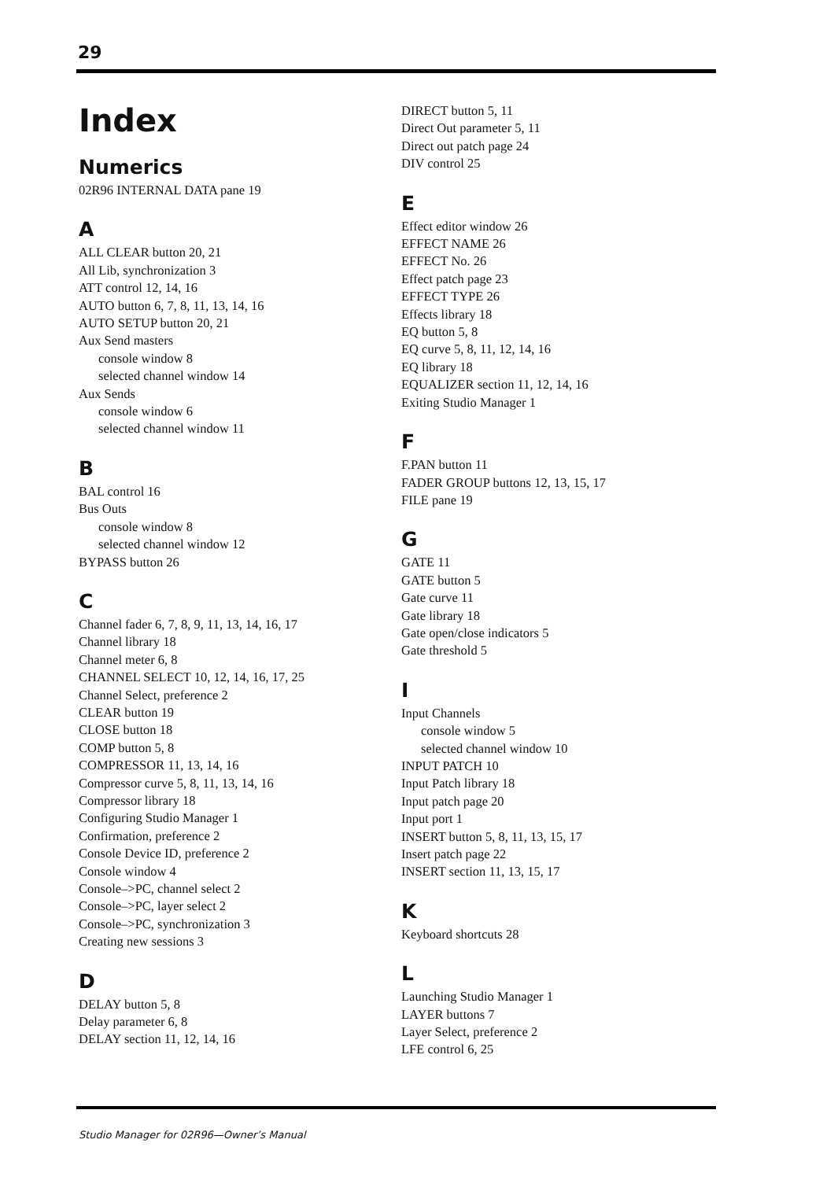29
Index
Numerics
02R96 INTERNAL DATA pane 19
A
ALL CLEAR button 20, 21
All Lib, synchronization 3
ATT control 12, 14, 16
AUTO button 6, 7, 8, 11, 13, 14, 16
AUTO SETUP button 20, 21
Aux Send masters
console window 8
selected channel window 14
Aux Sends
console window 6
selected channel window 11
B
BAL control 16
Bus Outs
console window 8
selected channel window 12
BYPASS button 26
C
Channel fader 6, 7, 8, 9, 11, 13, 14, 16, 17
Channel library 18
Channel meter 6, 8
CHANNEL SELECT 10, 12, 14, 16, 17, 25
Channel Select, preference 2
CLEAR button 19
CLOSE button 18
COMP button 5, 8
COMPRESSOR 11, 13, 14, 16
Compressor curve 5, 8, 11, 13, 14, 16
Compressor library 18
Configuring Studio Manager 1
Confirmation, preference 2
Console Device ID, preference 2
Console window 4
Console–>PC, channel select 2
Console–>PC, layer select 2
Console–>PC, synchronization 3
Creating new sessions 3
D
DELAY button 5, 8
Delay parameter 6, 8
DELAY section 11, 12, 14, 16
DIRECT button 5, 11
Direct Out parameter 5, 11
Direct out patch page 24
DIV control 25
E
Effect editor window 26
EFFECT NAME 26
EFFECT No. 26
Effect patch page 23
EFFECT TYPE 26
Effects library 18
EQ button 5, 8
EQ curve 5, 8, 11, 12, 14, 16
EQ library 18
EQUALIZER section 11, 12, 14, 16
Exiting Studio Manager 1
F
F.PAN button 11
FADER GROUP buttons 12, 13, 15, 17
FILE pane 19
G
GATE 11
GATE button 5
Gate curve 11
Gate library 18
Gate open/close indicators 5
Gate threshold 5
I
Input Channels
console window 5
selected channel window 10
INPUT PATCH 10
Input Patch library 18
Input patch page 20
Input port 1
INSERT button 5, 8, 11, 13, 15, 17
Insert patch page 22
INSERT section 11, 13, 15, 17
K
Keyboard shortcuts 28
L
Launching Studio Manager 1
LAYER buttons 7
Layer Select, preference 2
LFE control 6, 25
Studio Manager for 02R96—Owner’s Manual